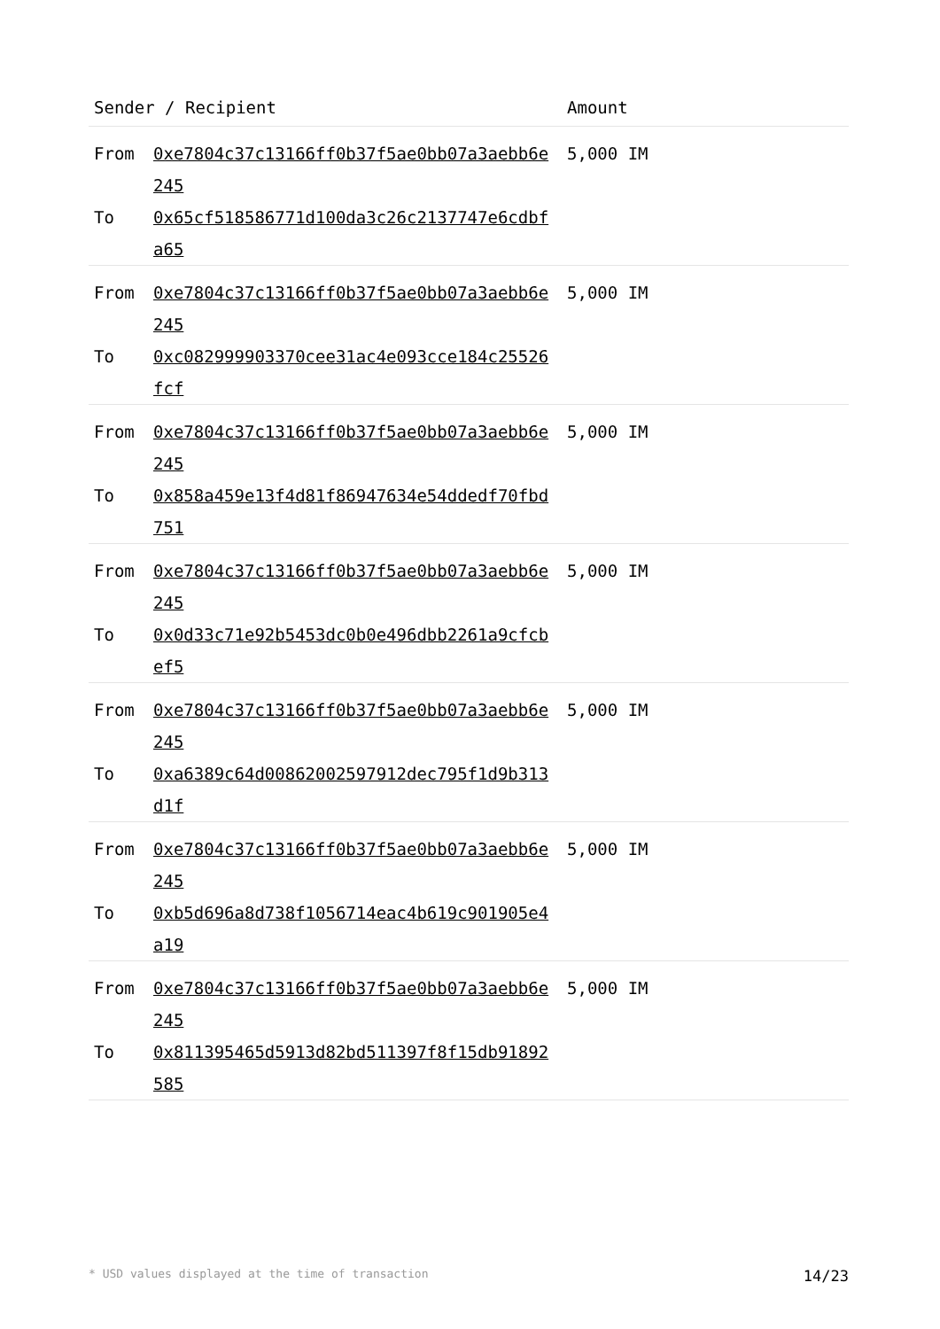| Sender / Recipient | | Amount |
| --- | --- | --- |
| From To | 0xe7804c37c13166ff0b37f5ae0bb07a3aebb6e245 0x65cf518586771d100da3c26c2137747e6cdbfa65 | 5,000 IM |
| From To | 0xe7804c37c13166ff0b37f5ae0bb07a3aebb6e245 0xc082999903370cee31ac4e093cce184c25526fcf | 5,000 IM |
| From To | 0xe7804c37c13166ff0b37f5ae0bb07a3aebb6e245 0x858a459e13f4d81f86947634e54ddedf70fbd751 | 5,000 IM |
| From To | 0xe7804c37c13166ff0b37f5ae0bb07a3aebb6e245 0x0d33c71e92b5453dc0b0e496dbb2261a9cfcbef5 | 5,000 IM |
| From To | 0xe7804c37c13166ff0b37f5ae0bb07a3aebb6e245 0xa6389c64d00862002597912dec795f1d9b313d1f | 5,000 IM |
| From To | 0xe7804c37c13166ff0b37f5ae0bb07a3aebb6e245 0xb5d696a8d738f1056714eac4b619c901905e4a19 | 5,000 IM |
| From To | 0xe7804c37c13166ff0b37f5ae0bb07a3aebb6e245 0x811395465d5913d82bd511397f8f15db91892585 | 5,000 IM |
* USD values displayed at the time of transaction 14/23